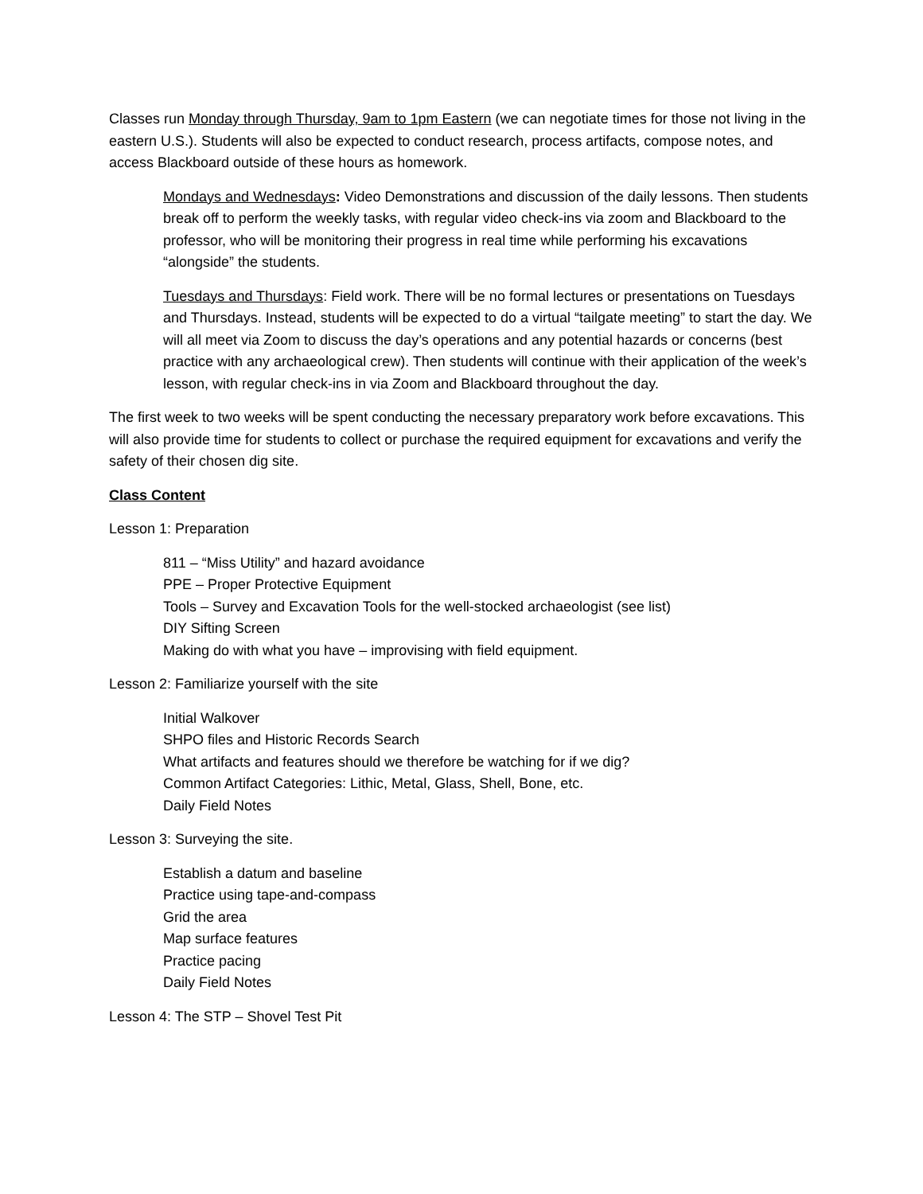Classes run Monday through Thursday, 9am to 1pm Eastern (we can negotiate times for those not living in the eastern U.S.). Students will also be expected to conduct research, process artifacts, compose notes, and access Blackboard outside of these hours as homework.
Mondays and Wednesdays: Video Demonstrations and discussion of the daily lessons. Then students break off to perform the weekly tasks, with regular video check-ins via zoom and Blackboard to the professor, who will be monitoring their progress in real time while performing his excavations “alongside” the students.
Tuesdays and Thursdays: Field work. There will be no formal lectures or presentations on Tuesdays and Thursdays. Instead, students will be expected to do a virtual “tailgate meeting” to start the day. We will all meet via Zoom to discuss the day’s operations and any potential hazards or concerns (best practice with any archaeological crew). Then students will continue with their application of the week’s lesson, with regular check-ins in via Zoom and Blackboard throughout the day.
The first week to two weeks will be spent conducting the necessary preparatory work before excavations. This will also provide time for students to collect or purchase the required equipment for excavations and verify the safety of their chosen dig site.
Class Content
Lesson 1: Preparation
811 – “Miss Utility” and hazard avoidance
PPE – Proper Protective Equipment
Tools – Survey and Excavation Tools for the well-stocked archaeologist (see list)
DIY Sifting Screen
Making do with what you have – improvising with field equipment.
Lesson 2: Familiarize yourself with the site
Initial Walkover
SHPO files and Historic Records Search
What artifacts and features should we therefore be watching for if we dig?
Common Artifact Categories: Lithic, Metal, Glass, Shell, Bone, etc.
Daily Field Notes
Lesson 3: Surveying the site.
Establish a datum and baseline
Practice using tape-and-compass
Grid the area
Map surface features
Practice pacing
Daily Field Notes
Lesson 4: The STP – Shovel Test Pit